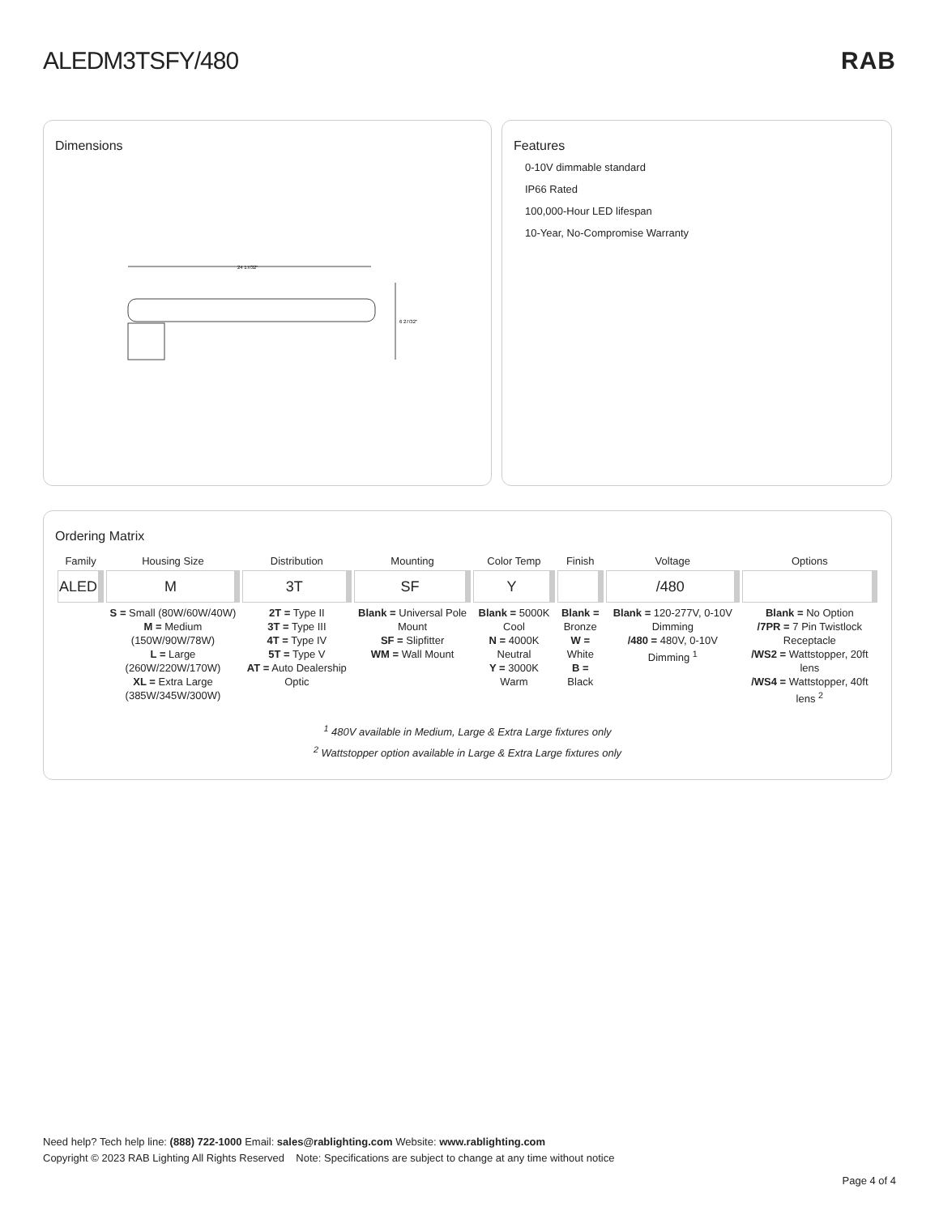ALEDM3TSFY/480 RAB
Dimensions
24 17/32"
6 27/32"
Features
0-10V dimmable standard
IP66 Rated
100,000-Hour LED lifespan
10-Year, No-Compromise Warranty
Ordering Matrix
| Family | Housing Size | Distribution | Mounting | Color Temp | Finish | Voltage | Options |
| --- | --- | --- | --- | --- | --- | --- | --- |
| ALED | M | 3T | SF | Y | | /480 | |
| | S = Small (80W/60W/40W) M = Medium (150W/90W/78W) L = Large (260W/220W/170W) XL = Extra Large (385W/345W/300W) | 2T = Type II 3T = Type III 4T = Type IV 5T = Type V AT = Auto Dealership Optic | Blank = Universal Pole Mount SF = Slipfitter WM = Wall Mount | Blank = 5000K Cool N = 4000K Neutral Y = 3000K Warm | Blank = Bronze W = White B = Black | Blank = 120-277V, 0-10V Dimming /480 = 480V, 0-10V Dimming <sup>1</sup> | Blank = No Option /7PR = 7 Pin Twistlock Receptacle /WS2 = Wattstopper, 20ft lens /WS4 = Wattstopper, 40ft lens <sup>2</sup> |
<sup>1</sup> 480V available in Medium, Large & Extra Large fixtures only
<sup>2</sup> Wattstopper option available in Large & Extra Large fixtures only
Need help? Tech help line: (888) 722-1000 Email: sales@rablighting.com Website: www.rablighting.com
Copyright © 2023 RAB Lighting All Rights Reserved Note: Specifications are subject to change at any time without notice
Page 4 of 4